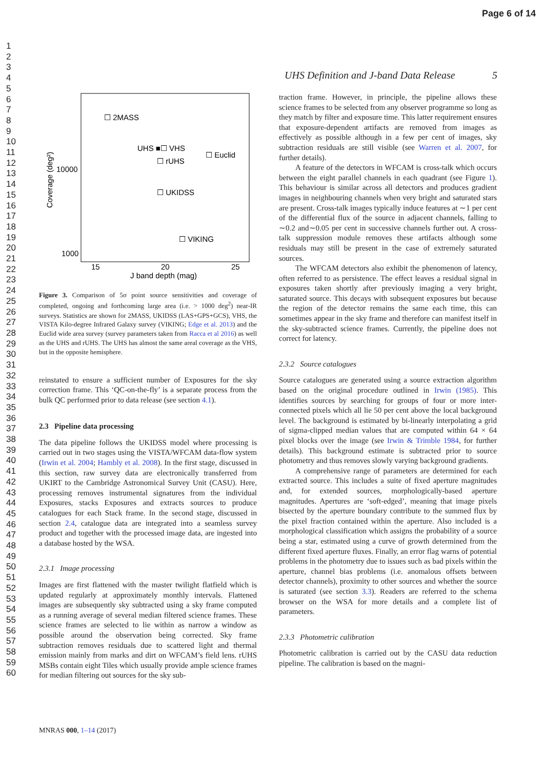Page 6 of 14
1
2
3
4
5
6
7
8
9
10
11
12
13
14
15
16
17
18
19
20
21
22
23
24
25
26
27
28
29
30
31
32
33
34
35
36
37
38
39
40
41
42
43
44
45
46
47
48
49
50
51
52
53
54
55
56
57
58
59
60
UHS Definition and J-band Data Release 5
☐ 2MASS
UHS ■☐ VHS
☐ rUHS
☐ Euclid
☐ UKIDSS
☐ VIKING
10000
1000
15
20
25
J band depth (mag)
Coverage (deg²)
Figure 3. Comparison of 5σ point source sensitivities and coverage of completed, ongoing and forthcoming large area (i.e. > 1000 deg<sup>2</sup>) near-IR surveys. Statistics are shown for 2MASS, UKIDSS (LAS+GPS+GCS), VHS, the VISTA Kilo-degree Infrared Galaxy survey (VIKING; Edge et al. 2013) and the Euclid wide area survey (survey parameters taken from Racca et al 2016) as well as the UHS and rUHS. The UHS has almost the same areal coverage as the VHS, but in the opposite hemisphere.
reinstated to ensure a sufficient number of Exposures for the sky correction frame. This ‘QC-on-the-fly’ is a separate process from the bulk QC performed prior to data release (see section 4.1).
2.3 Pipeline data processing
The data pipeline follows the UKIDSS model where processing is carried out in two stages using the VISTA/WFCAM data-flow system (Irwin et al. 2004; Hambly et al. 2008). In the first stage, discussed in this section, raw survey data are electronically transferred from UKIRT to the Cambridge Astronomical Survey Unit (CASU). Here, processing removes instrumental signatures from the individual Exposures, stacks Exposures and extracts sources to produce catalogues for each Stack frame. In the second stage, discussed in section 2.4, catalogue data are integrated into a seamless survey product and together with the processed image data, are ingested into a database hosted by the WSA.
2.3.1 Image processing
Images are first flattened with the master twilight flatfield which is updated regularly at approximately monthly intervals. Flattened images are subsequently sky subtracted using a sky frame computed as a running average of several median filtered science frames. These science frames are selected to lie within as narrow a window as possible around the observation being corrected. Sky frame subtraction removes residuals due to scattered light and thermal emission mainly from marks and dirt on WFCAM’s field lens. rUHS MSBs contain eight Tiles which usually provide ample science frames for median filtering out sources for the sky sub-
traction frame. However, in principle, the pipeline allows these science frames to be selected from any observer programme so long as they match by filter and exposure time. This latter requirement ensures that exposure-dependent artifacts are removed from images as effectively as possible although in a few per cent of images, sky subtraction residuals are still visible (see Warren et al. 2007, for further details).
A feature of the detectors in WFCAM is cross-talk which occurs between the eight parallel channels in each quadrant (see Figure 1). This behaviour is similar across all detectors and produces gradient images in neighbouring channels when very bright and saturated stars are present. Cross-talk images typically induce features at ∼1 per cent of the differential flux of the source in adjacent channels, falling to ∼0.2 and∼0.05 per cent in successive channels further out. A cross-talk suppression module removes these artifacts although some residuals may still be present in the case of extremely saturated sources.
The WFCAM detectors also exhibit the phenomenon of latency, often referred to as persistence. The effect leaves a residual signal in exposures taken shortly after previously imaging a very bright, saturated source. This decays with subsequent exposures but because the region of the detector remains the same each time, this can sometimes appear in the sky frame and therefore can manifest itself in the sky-subtracted science frames. Currently, the pipeline does not correct for latency.
2.3.2 Source catalogues
Source catalogues are generated using a source extraction algorithm based on the original procedure outlined in Irwin (1985). This identifies sources by searching for groups of four or more inter-connected pixels which all lie 50 per cent above the local background level. The background is estimated by bi-linearly interpolating a grid of sigma-clipped median values that are computed within 64 × 64 pixel blocks over the image (see Irwin & Trimble 1984, for further details). This background estimate is subtracted prior to source photometry and thus removes slowly varying background gradients.
A comprehensive range of parameters are determined for each extracted source. This includes a suite of fixed aperture magnitudes and, for extended sources, morphologically-based aperture magnitudes. Apertures are ‘soft-edged’, meaning that image pixels bisected by the aperture boundary contribute to the summed flux by the pixel fraction contained within the aperture. Also included is a morphological classification which assigns the probability of a source being a star, estimated using a curve of growth determined from the different fixed aperture fluxes. Finally, an error flag warns of potential problems in the photometry due to issues such as bad pixels within the aperture, channel bias problems (i.e. anomalous offsets between detector channels), proximity to other sources and whether the source is saturated (see section 3.3). Readers are referred to the schema browser on the WSA for more details and a complete list of parameters.
2.3.3 Photometric calibration
Photometric calibration is carried out by the CASU data reduction pipeline. The calibration is based on the magni-
MNRAS 000, 1–14 (2017)